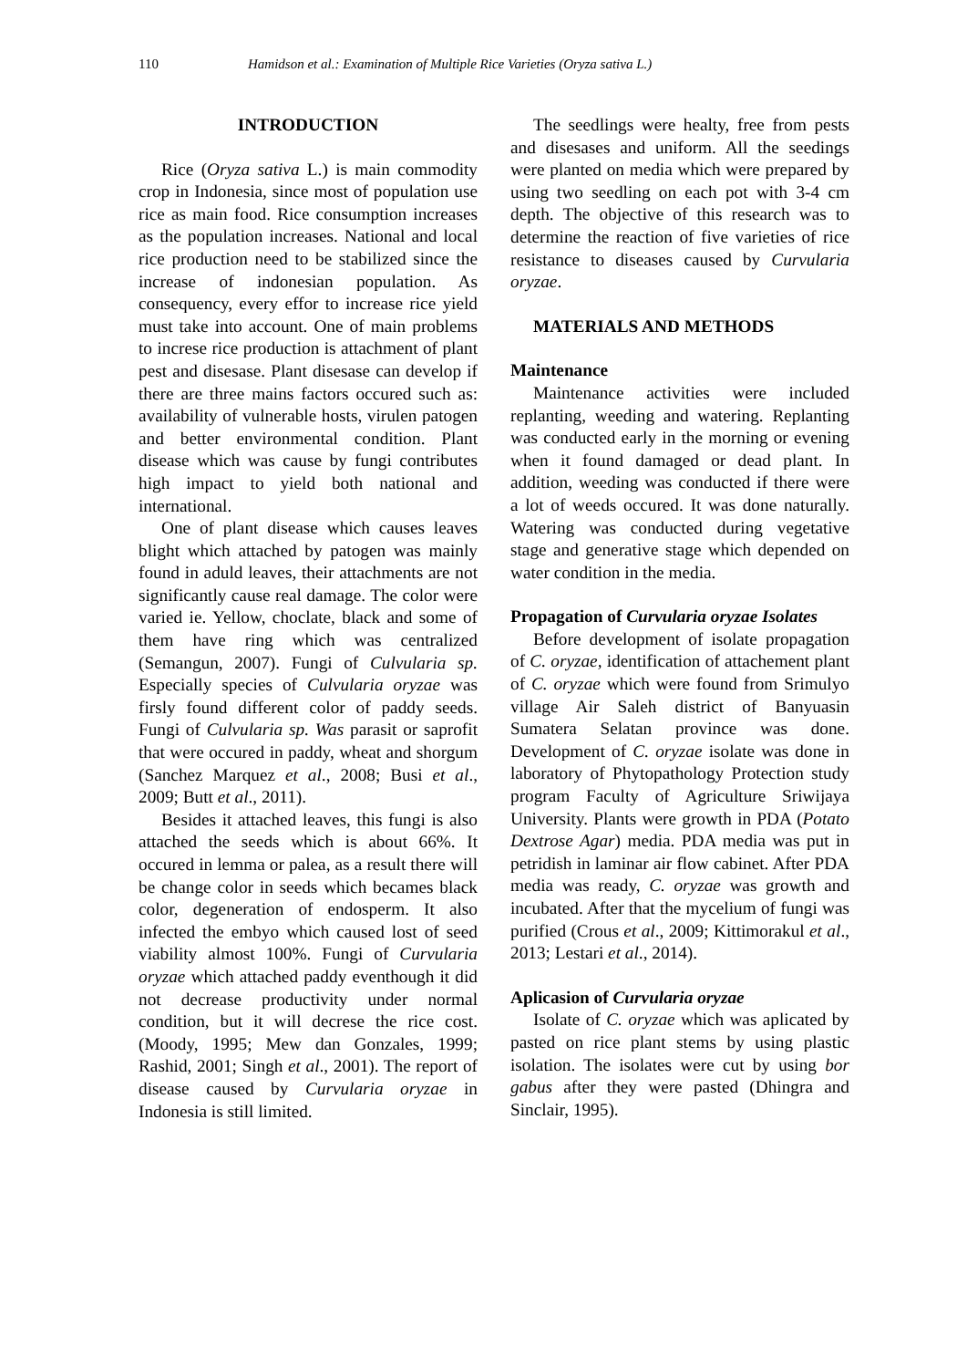110 Hamidson et al.: Examination of Multiple Rice Varieties (Oryza sativa L.)
INTRODUCTION
Rice (Oryza sativa L.) is main commodity crop in Indonesia, since most of population use rice as main food. Rice consumption increases as the population increases. National and local rice production need to be stabilized since the increase of indonesian population. As consequency, every effor to increase rice yield must take into account. One of main problems to increse rice production is attachment of plant pest and disesase. Plant disesase can develop if there are three mains factors occured such as: availability of vulnerable hosts, virulen patogen and better environmental condition. Plant disease which was cause by fungi contributes high impact to yield both national and international.
One of plant disease which causes leaves blight which attached by patogen was mainly found in aduld leaves, their attachments are not significantly cause real damage. The color were varied ie. Yellow, choclate, black and some of them have ring which was centralized (Semangun, 2007). Fungi of Culvularia sp. Especially species of Culvularia oryzae was firsly found different color of paddy seeds. Fungi of Culvularia sp. Was parasit or saprofit that were occured in paddy, wheat and shorgum (Sanchez Marquez et al., 2008; Busi et al., 2009; Butt et al., 2011).
Besides it attached leaves, this fungi is also attached the seeds which is about 66%. It occured in lemma or palea, as a result there will be change color in seeds which becames black color, degeneration of endosperm. It also infected the embyo which caused lost of seed viability almost 100%. Fungi of Curvularia oryzae which attached paddy eventhough it did not decrease productivity under normal condition, but it will decrese the rice cost. (Moody, 1995; Mew dan Gonzales, 1999; Rashid, 2001; Singh et al., 2001). The report of disease caused by Curvularia oryzae in Indonesia is still limited.
The seedlings were healty, free from pests and disesases and uniform. All the seedings were planted on media which were prepared by using two seedling on each pot with 3-4 cm depth. The objective of this research was to determine the reaction of five varieties of rice resistance to diseases caused by Curvularia oryzae.
MATERIALS AND METHODS
Maintenance
Maintenance activities were included replanting, weeding and watering. Replanting was conducted early in the morning or evening when it found damaged or dead plant. In addition, weeding was conducted if there were a lot of weeds occured. It was done naturally. Watering was conducted during vegetative stage and generative stage which depended on water condition in the media.
Propagation of Curvularia oryzae Isolates
Before development of isolate propagation of C. oryzae, identification of attachement plant of C. oryzae which were found from Srimulyo village Air Saleh district of Banyuasin Sumatera Selatan province was done. Development of C. oryzae isolate was done in laboratory of Phytopathology Protection study program Faculty of Agriculture Sriwijaya University. Plants were growth in PDA (Potato Dextrose Agar) media. PDA media was put in petridish in laminar air flow cabinet. After PDA media was ready, C. oryzae was growth and incubated. After that the mycelium of fungi was purified (Crous et al., 2009; Kittimorakul et al., 2013; Lestari et al., 2014).
Aplicasion of Curvularia oryzae
Isolate of C. oryzae which was aplicated by pasted on rice plant stems by using plastic isolation. The isolates were cut by using bor gabus after they were pasted (Dhingra and Sinclair, 1995).